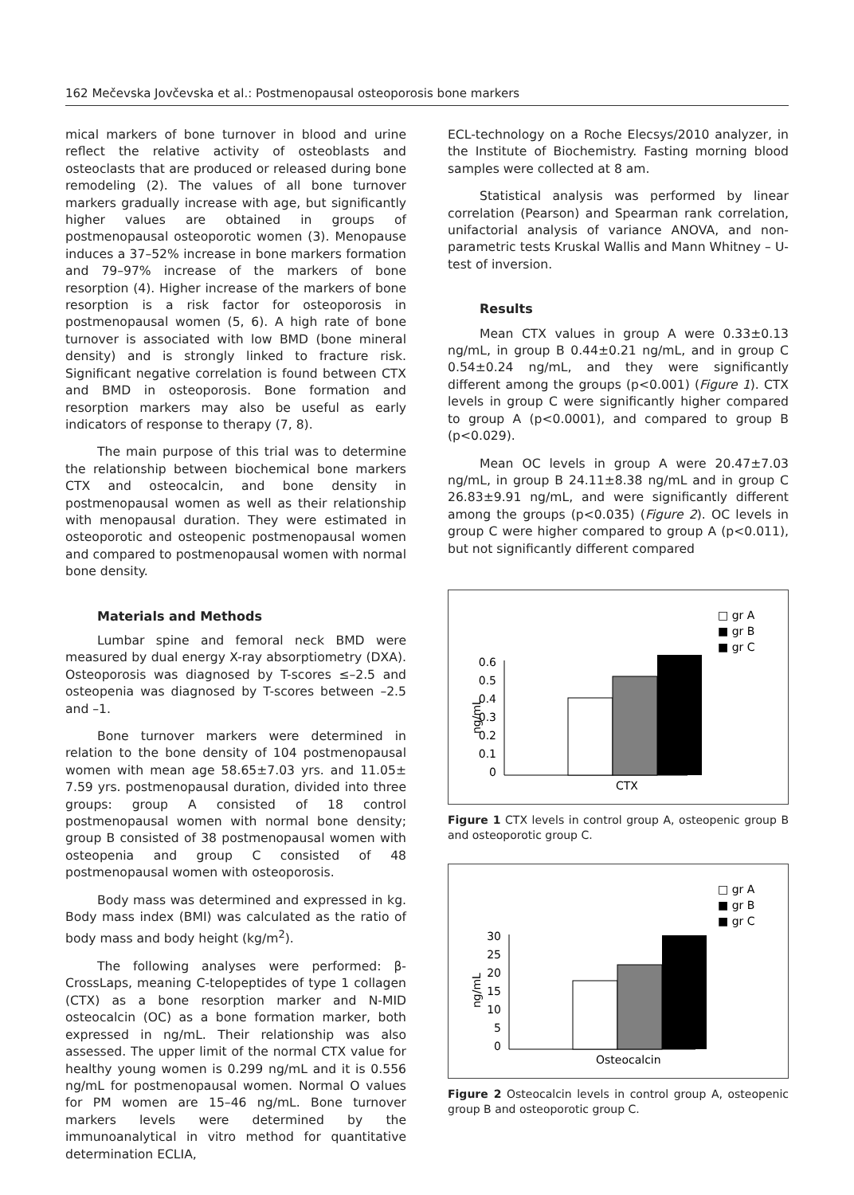162 Mečevska Jovčevska et al.: Postmenopausal osteoporosis bone markers
mical markers of bone turnover in blood and urine reflect the relative activity of osteoblasts and osteoclasts that are produced or released during bone remodeling (2). The values of all bone turnover markers gradually increase with age, but significantly higher values are obtained in groups of postmenopausal osteoporotic women (3). Menopause induces a 37–52% increase in bone markers formation and 79–97% increase of the markers of bone resorption (4). Higher increase of the markers of bone resorption is a risk factor for osteoporosis in postmenopausal women (5, 6). A high rate of bone turnover is associated with low BMD (bone mineral density) and is strongly linked to fracture risk. Significant negative correlation is found between CTX and BMD in osteoporosis. Bone formation and resorption markers may also be useful as early indicators of response to therapy (7, 8).
The main purpose of this trial was to determine the relationship between biochemical bone markers CTX and osteocalcin, and bone density in postmenopausal women as well as their relationship with menopausal duration. They were estimated in osteoporotic and osteopenic postmenopausal women and compared to postmenopausal women with normal bone density.
Materials and Methods
Lumbar spine and femoral neck BMD were measured by dual energy X-ray absorptiometry (DXA). Osteoporosis was diagnosed by T-scores ≤–2.5 and osteopenia was diagnosed by T-scores between –2.5 and –1.
Bone turnover markers were determined in relation to the bone density of 104 postmenopausal women with mean age 58.65±7.03 yrs. and 11.05± 7.59 yrs. postmenopausal duration, divided into three groups: group A consisted of 18 control postmenopausal women with normal bone density; group B consisted of 38 postmenopausal women with osteopenia and group C consisted of 48 postmenopausal women with osteoporosis.
Body mass was determined and expressed in kg. Body mass index (BMI) was calculated as the ratio of body mass and body height (kg/m<sup>2</sup>).
The following analyses were performed: β-CrossLaps, meaning C-telopeptides of type 1 collagen (CTX) as a bone resorption marker and N-MID osteocalcin (OC) as a bone formation marker, both expressed in ng/mL. Their relationship was also assessed. The upper limit of the normal CTX value for healthy young women is 0.299 ng/mL and it is 0.556 ng/mL for postmenopausal women. Normal O values for PM women are 15–46 ng/mL. Bone turnover markers levels were determined by the immunoanalytical in vitro method for quantitative determination ECLIA,
ECL-technology on a Roche Elecsys/2010 analyzer, in the Institute of Biochemistry. Fasting morning blood samples were collected at 8 am.
Statistical analysis was performed by linear correlation (Pearson) and Spearman rank correlation, unifactorial analysis of variance ANOVA, and non-parametric tests Kruskal Wallis and Mann Whitney – U-test of inversion.
Results
Mean CTX values in group A were 0.33±0.13 ng/mL, in group B 0.44±0.21 ng/mL, and in group C 0.54±0.24 ng/mL, and they were significantly different among the groups (p<0.001) (Figure 1). CTX levels in group C were significantly higher compared to group A (p<0.0001), and compared to group B (p<0.029).
Mean OC levels in group A were 20.47±7.03 ng/mL, in group B 24.11±8.38 ng/mL and in group C 26.83±9.91 ng/mL, and were significantly different among the groups (p<0.035) (Figure 2). OC levels in group C were higher compared to group A (p<0.011), but not significantly different compared
□ gr A
■ gr B
■ gr C
0.6
0.5
0.4
0.3
0.2
0.1
0
ng/mL
CTX
Figure 1 CTX levels in control group A, osteopenic group B and osteoporotic group C.
□ gr A
■ gr B
■ gr C
30
25
20
15
10
5
0
ng/mL
Osteocalcin
Figure 2 Osteocalcin levels in control group A, osteopenic group B and osteoporotic group C.